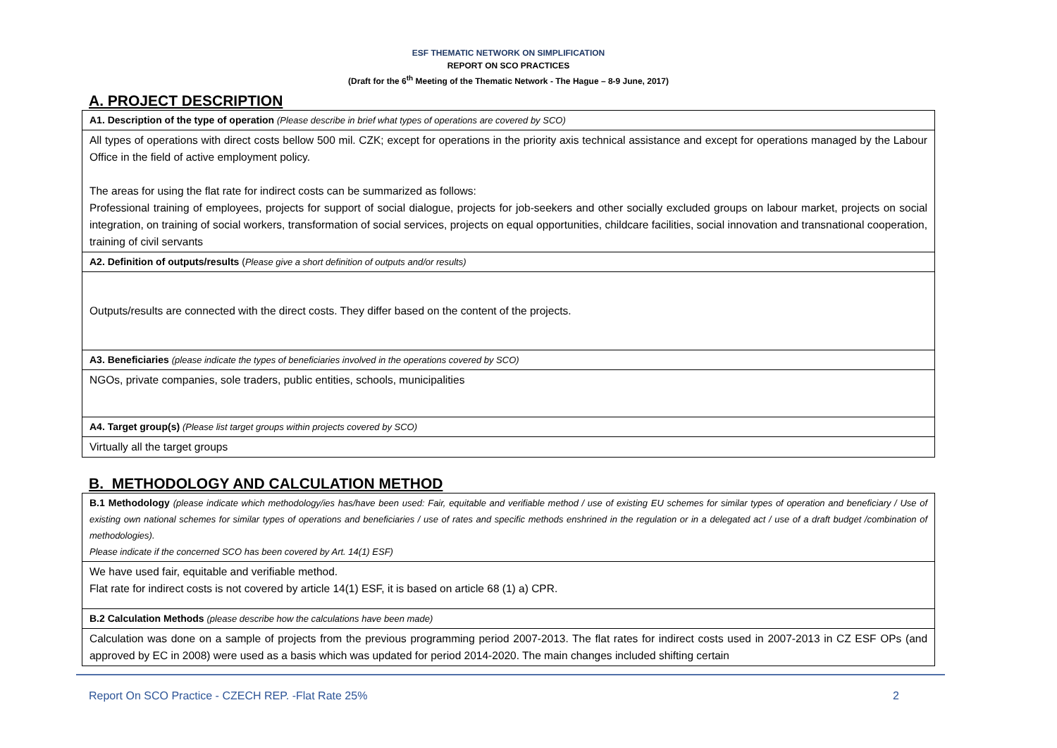ESF THEMATIC NETWORK ON SIMPLIFICATION
REPORT ON SCO PRACTICES
(Draft for the 6<sup>th</sup> Meeting of the Thematic Network - The Hague – 8-9 June, 2017)
A. PROJECT DESCRIPTION
| A1. Description of the type of operation (Please describe in brief what types of operations are covered by SCO) |
| All types of operations with direct costs bellow 500 mil. CZK; except for operations in the priority axis technical assistance and except for operations managed by the Labour Office in the field of active employment policy. The areas for using the flat rate for indirect costs can be summarized as follows: Professional training of employees, projects for support of social dialogue, projects for job-seekers and other socially excluded groups on labour market, projects on social integration, on training of social workers, transformation of social services, projects on equal opportunities, childcare facilities, social innovation and transnational cooperation, training of civil servants |
| A2. Definition of outputs/results ( Please give a short definition of outputs and/or results) |
| Outputs/results are connected with the direct costs. They differ based on the content of the projects. |
| A3. Beneficiaries (please indicate the types of beneficiaries involved in the operations covered by SCO) |
| NGOs, private companies, sole traders, public entities, schools, municipalities |
| A4. Target group(s) (Please list target groups within projects covered by SCO) |
| Virtually all the target groups |
B. METHODOLOGY AND CALCULATION METHOD
| B.1 Methodology (please indicate which methodology/ies has/have been used: Fair, equitable and verifiable method / use of existing EU schemes for similar types of operation and beneficiary / Use of existing own national schemes for similar types of operations and beneficiaries / use of rates and specific methods enshrined in the regulation or in a delegated act / use of a draft budget /combination of methodologies). Please indicate if the concerned SCO has been covered by Art. 14(1) ESF) |
| We have used fair, equitable and verifiable method. Flat rate for indirect costs is not covered by article 14(1) ESF, it is based on article 68 (1) a) CPR. |
| B.2 Calculation Methods (please describe how the calculations have been made) |
| Calculation was done on a sample of projects from the previous programming period 2007-2013. The flat rates for indirect costs used in 2007-2013 in CZ ESF OPs (and approved by EC in 2008) were used as a basis which was updated for period 2014-2020. The main changes included shifting certain |
Report On SCO Practice - CZECH REP. -Flat Rate 25% 2